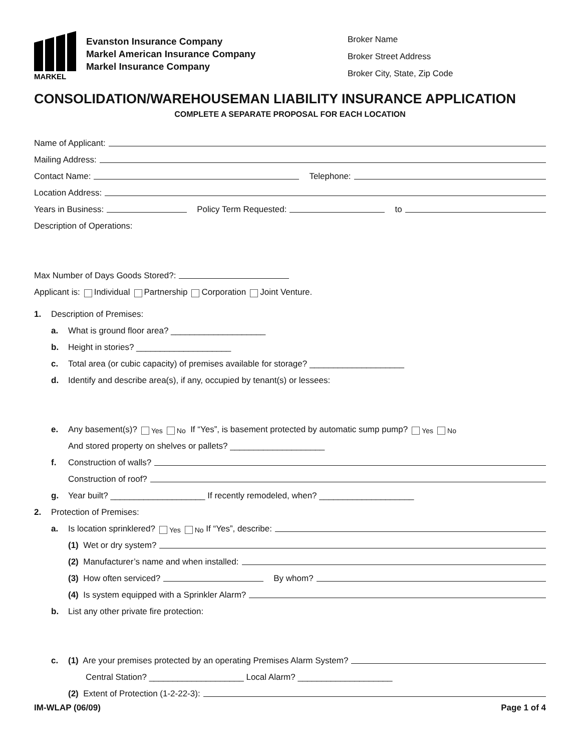MARKEL
Evanston Insurance Company
Markel American Insurance Company
Markel Insurance Company
Broker Name
Broker Street Address
Broker City, State, Zip Code
CONSOLIDATION/WAREHOUSEMAN LIABILITY INSURANCE APPLICATION
COMPLETE A SEPARATE PROPOSAL FOR EACH LOCATION
Name of Applicant:
Mailing Address:
Contact Name: Telephone:
Location Address:
Years in Business: Policy Term Requested: to
Description of Operations:
Max Number of Days Goods Stored?:
Applicant is: Individual Partnership Corporation Joint Venture.
1. Description of Premises:
a. What is ground floor area? ____________________
b. Height in stories? ____________________
c. Total area (or cubic capacity) of premises available for storage? ____________________
d. Identify and describe area(s), if any, occupied by tenant(s) or lessees:
e. Any basement(s)? Yes No If “Yes”, is basement protected by automatic sump pump? Yes No
And stored property on shelves or pallets? ____________________
f. Construction of walls?
Construction of roof?
g. Year built? ____________________ If recently remodeled, when? ____________________
2. Protection of Premises:
a. Is location sprinklered? Yes No If “Yes”, describe:
(1) Wet or dry system?
(2) Manufacturer’s name and when installed:
(3) How often serviced? By whom?
(4) Is system equipped with a Sprinkler Alarm?
b. List any other private fire protection:
c. (1) Are your premises protected by an operating Premises Alarm System?
Central Station? ____________________ Local Alarm? ____________________
(2) Extent of Protection (1-2-22-3):
IM-WLAP (06/09) Page 1 of 4